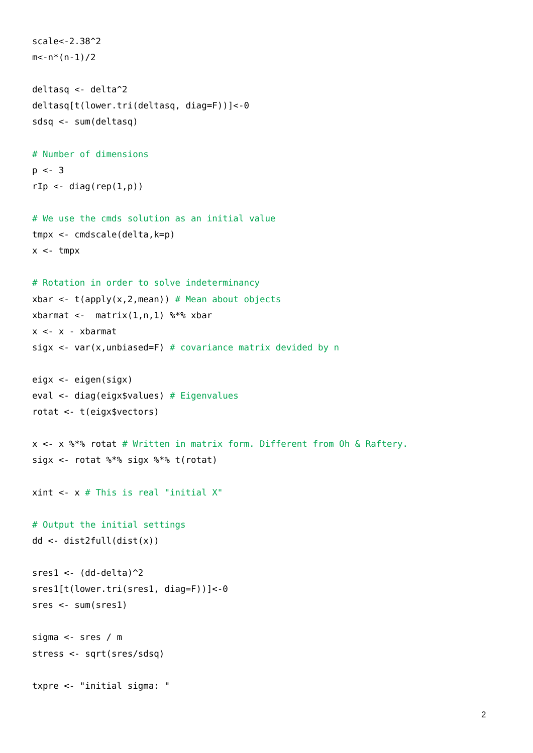scale<-2.38^2
m<-n*(n-1)/2

deltasq <- delta^2
deltasq[t(lower.tri(deltasq, diag=F))]<-0
sdsq <- sum(deltasq)

# Number of dimensions
p <- 3
rIp <- diag(rep(1,p))

# We use the cmds solution as an initial value
tmpx <- cmdscale(delta,k=p)
x <- tmpx

# Rotation in order to solve indeterminancy
xbar <- t(apply(x,2,mean)) # Mean about objects
xbarmat <-  matrix(1,n,1) %*% xbar
x <- x - xbarmat
sigx <- var(x,unbiased=F) # covariance matrix devided by n

eigx <- eigen(sigx)
eval <- diag(eigx$values) # Eigenvalues
rotat <- t(eigx$vectors)

x <- x %*% rotat # Written in matrix form. Different from Oh & Raftery.
sigx <- rotat %*% sigx %*% t(rotat)

xint <- x # This is real "initial X"

# Output the initial settings
dd <- dist2full(dist(x))

sres1 <- (dd-delta)^2
sres1[t(lower.tri(sres1, diag=F))]<-0
sres <- sum(sres1)

sigma <- sres / m
stress <- sqrt(sres/sdsq)

txpre <- "initial sigma: "
2